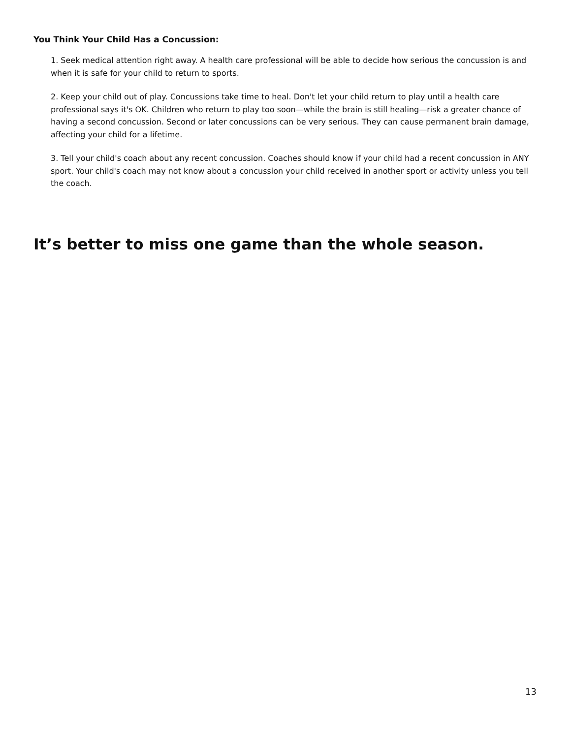You Think Your Child Has a Concussion:
1. Seek medical attention right away. A health care professional will be able to decide how serious the concussion is and when it is safe for your child to return to sports.
2. Keep your child out of play. Concussions take time to heal. Don't let your child return to play until a health care professional says it's OK. Children who return to play too soon—while the brain is still healing—risk a greater chance of having a second concussion. Second or later concussions can be very serious. They can cause permanent brain damage, affecting your child for a lifetime.
3. Tell your child's coach about any recent concussion. Coaches should know if your child had a recent concussion in ANY sport. Your child's coach may not know about a concussion your child received in another sport or activity unless you tell the coach.
It’s better to miss one game than the whole season.
13